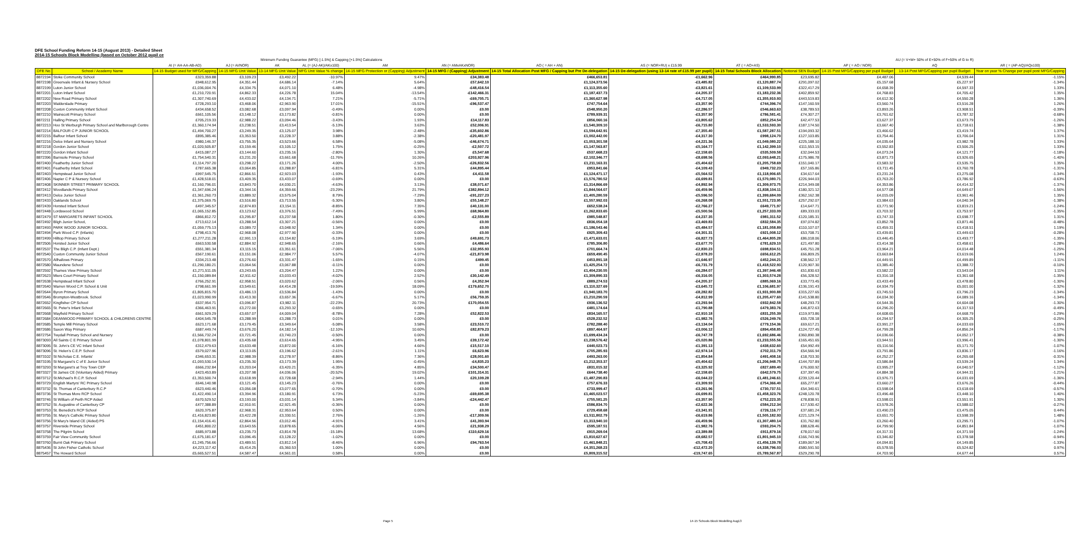DFE School Funding Reform 14-15 (August 2013) - Detailed Sheet
2014-15 Schools Block Modelling (based on October 2012 pupil ce
| | | Minimum Funding Guarantee (MFG) [-1.5%] & Capping [+1.5%] Calculations | | | | | | | | | | | AU (= V+W+ 50% of E+50% of F+50% of G to R) | | | |
| | | AI (= AH-AA-AB-AD) | AJ (= AI/NOR) | AK | AL (= (AJ-AK)/AKx100) | AM | AN (= AMxAKxNOR) | AO ( = AH + AN) | AS (= NOR+RU) x £15.99 | AT ( = AO+AS) | | AP ( = AO / NOR) | AQ | AR ( = (AP-AQ)/AQx100) | | |
| DFE No | School / Academy Name | 14-15 Budget used for MFG/Capping | 14-15 MFG Unit Value | 13-14 MFG Unit Value | MFG Unit Value % change | 14-15 MFG Protection or (Capping) Adjustment | 14-15 MFG / (Capping) Adjustment | 14-15 Total Allocation Post MFG / Capping but Pre De-delegation | 14-15 De-delegation (using 13-14 rate of £15.99 per pupil) | 14-15 Total Schools Block Allocation | Notional SEN Budget | 14-15 Post MFG/Capping per pupil Budget | 13-14 Post MFG/Capping per pupil Budget | Year on year % Change per pupil post MFG/Capping | | |
| 8872194 | Stoke Community School | £323,359.88 | £3,109.23 | £3,492.22 | -10.97% | 9.47% | £34,383.48 | £466,653.81 | -£1,662.96 | £464,990.85 | £23,695.82 | £4,487.06 | £4,539.44 | -1.15% | | |
| 8872198 | Greenvale Infant & Nursery School | £948,612.95 | £4,351.44 | £4,686.14 | -7.14% | 5.64% | £57,642.10 | £1,124,373.56 | -£3,485.82 | £1,120,887.74 | £291,097.02 | £5,157.68 | £5,227.97 | -1.34% | | |
| 8872199 | Luton Junior School | £1,036,004.76 | £4,334.75 | £4,071.10 | 6.48% | -4.98% | -£48,416.54 | £1,113,355.60 | -£3,821.61 | £1,109,533.99 | £322,417.29 | £4,658.39 | £4,597.33 | 1.33% | | |
| 8872201 | Luton Infant School | £1,210,720.91 | £4,862.33 | £4,226.78 | 15.04% | -13.54% | -£142,466.31 | £1,187,437.73 | -£4,205.37 | £1,183,232.36 | £402,859.92 | £4,768.83 | £4,705.42 | 1.35% | | |
| 8872202 | New Road Primary School | £1,307,740.69 | £4,433.02 | £4,134.71 | 7.21% | -5.71% | -£69,705.71 | £1,360,627.98 | -£4,717.05 | £1,355,910.93 | £443,519.83 | £4,612.30 | £4,550.28 | 1.36% | | |
| 8872203 | Walderslade Primary | £728,293.10 | £3,468.06 | £2,963.90 | 17.01% | -15.51% | -£96,537.47 | £747,754.64 | -£3,357.90 | £744,396.74 | £147,160.59 | £3,560.74 | £3,516.28 | 1.26% | | |
| 8872208 | Cuxton Community Infant School | £434,658.52 | £3,082.68 | £3,097.94 | -0.49% | 0.00% | £0.00 | £548,950.20 | -£2,286.57 | £546,663.63 | £38,789.53 | £3,893.26 | £3,908.51 | -0.39% | | |
| 8872210 | Wainscott Primary School | £661,105.56 | £3,148.12 | £3,173.82 | -0.81% | 0.00% | £0.00 | £789,939.31 | -£3,357.90 | £786,581.41 | £74,307.27 | £3,761.62 | £3,787.32 | -0.68% | | |
| 8872211 | Halling Primary School | £705,219.33 | £2,988.22 | £3,094.46 | -3.43% | 1.93% | £14,117.83 | £856,060.16 | -£3,805.62 | £852,254.54 | £42,477.53 | £3,627.37 | £3,673.79 | -1.26% | | |
| 8872213 | Hoo St Werburgh Primary School and Marlborough Centre | £1,360,174.94 | £3,238.51 | £3,413.54 | -5.13% | 3.63% | £52,006.91 | £1,540,309.10 | -£6,715.80 | £1,533,593.30 | £187,174.50 | £3,667.40 | £3,718.61 | -1.38% | | |
| 8872214 | BALFOUR C P JUNIOR SCHOOL | £1,494,700.27 | £3,249.35 | £3,125.07 | 3.98% | -2.48% | -£35,602.86 | £1,594,642.91 | -£7,355.40 | £1,587,287.51 | £194,093.32 | £3,466.62 | £3,419.74 | 1.37% | | |
| 8872215 | Balfour Infant School | £895,385.46 | £3,353.50 | £3,228.37 | 3.88% | -2.38% | -£20,481.97 | £1,002,442.00 | -£4,317.30 | £998,124.70 | £127,103.85 | £3,754.46 | £3,706.04 | 1.31% | | |
| 8872216 | Delce Infant and Nursery School | £980,146.37 | £3,755.35 | £3,523.66 | 6.58% | -5.08% | -£46,674.71 | £1,053,301.58 | -£4,221.36 | £1,049,080.22 | £225,188.10 | £4,035.64 | £3,982.78 | 1.33% | | |
| 8872218 | Gordon Junior School | £1,020,505.87 | £3,159.46 | £3,105.12 | 1.75% | -0.25% | -£2,507.72 | £1,147,563.87 | -£5,164.77 | £1,142,399.10 | £111,553.15 | £3,552.83 | £3,506.25 | 1.33% | | |
| 8872220 | Gordon Infant School | £415,087.27 | £3,144.60 | £3,235.16 | -2.80% | 1.30% | £5,547.68 | £537,668.23 | -£2,158.65 | £535,509.58 | £32,044.53 | £4,073.24 | £4,121.77 | -1.18% | | |
| 8872396 | Barnsole Primary School | £1,754,540.31 | £3,231.20 | £3,661.68 | -11.76% | 10.26% | £203,927.96 | £2,102,346.77 | -£8,698.56 | £2,093,648.21 | £175,986.78 | £3,871.73 | £3,926.65 | -1.40% | | |
| 8872400 | Featherby Junior School | £1,114,797.20 | £3,298.22 | £3,171.26 | 4.00% | -2.50% | -£26,832.56 | £1,211,163.31 | -£5,404.62 | £1,205,758.69 | £151,040.17 | £3,583.32 | £3,535.75 | 1.35% | | |
| 8872401 | Featherby Infant School | £787,665.38 | £3,064.85 | £3,288.87 | -6.81% | 5.31% | £44,895.44 | £953,841.66 | -£4,109.43 | £949,732.23 | £57,165.86 | £3,711.45 | £3,760.78 | -1.31% | | |
| 8872403 | Hempstead Junior School | £997,545.75 | £2,866.51 | £2,923.03 | -1.93% | 0.43% | £4,411.58 | £1,124,471.17 | -£5,564.52 | £1,118,906.65 | £34,617.64 | £3,231.24 | £3,275.08 | -1.34% | | |
| 8872406 | Napier C P & Nursery School | £1,428,518.01 | £3,409.35 | £3,433.07 | -0.69% | 0.00% | £0.00 | £1,576,780.52 | -£6,699.81 | £1,570,080.71 | £226,944.03 | £3,763.20 | £3,786.92 | -0.63% | | |
| 8872408 | SKINNER STREET PRIMARY SCHOOL | £1,160,796.01 | £3,843.70 | £4,030.21 | -4.63% | 3.13% | £38,071.67 | £1,314,866.69 | -£4,892.94 | £1,309,973.75 | £214,349.08 | £4,353.86 | £4,414.32 | -1.37% | | |
| 8872412 | Woodlands Primary School | £1,347,696.24 | £3,344.16 | £4,359.66 | -23.29% | 21.79% | £382,894.12 | £1,844,564.07 | -£6,459.96 | £1,838,104.11 | £180,321.12 | £4,577.08 | £4,649.67 | -1.56% | | |
| 8872413 | Delce Junior School | £1,361,260.73 | £3,889.32 | £3,575.04 | 8.79% | -7.29% | -£91,227.23 | £1,405,280.59 | -£5,596.50 | £1,399,684.09 | £362,162.38 | £4,015.09 | £3,961.46 | 1.35% | | |
| 8872433 | Oaklands School | £1,375,069.75 | £3,516.80 | £3,713.55 | -5.30% | 3.80% | £55,148.27 | £1,557,992.03 | -£6,268.08 | £1,551,723.95 | £257,292.07 | £3,984.63 | £4,040.34 | -1.38% | | |
| 8872439 | Horsted Infant School | £497,345.57 | £2,874.83 | £3,154.11 | -8.85% | 7.35% | £40,131.00 | £652,538.24 | -£2,766.27 | £649,771.97 | £14,647.71 | £3,771.90 | £3,819.21 | -1.24% | | |
| 8872448 | Lordswood School | £1,065,152.85 | £3,123.62 | £3,376.51 | -7.49% | 5.99% | £68,964.80 | £1,262,833.65 | -£5,500.56 | £1,257,333.09 | £89,333.03 | £3,703.32 | £3,753.97 | -1.35% | | |
| 8872479 | ST MARGARETS INFANT SCHOOL | £866,812.72 | £3,295.87 | £3,237.58 | 1.80% | -0.30% | -£2,555.89 | £985,548.87 | -£4,237.35 | £981,311.52 | £120,185.31 | £3,747.33 | £3,698.77 | 1.31% | | |
| 8872492 | Bligh Junior School, | £713,612.14 | £3,288.54 | £3,307.21 | -0.56% | 0.00% | £0.00 | £836,054.18 | -£3,469.83 | £832,584.35 | £97,074.82 | £3,852.78 | £3,871.46 | -0.48% | | |
| 8872493 | PARK WOOD JUNIOR SCHOOL. | £1,059,775.13 | £3,089.72 | £3,048.92 | 1.34% | 0.00% | £0.00 | £1,186,543.46 | -£5,484.57 | £1,181,058.89 | £110,107.07 | £3,459.31 | £3,418.51 | 1.19% | | |
| 8872494 | Park Wood C.P. (Infants) | £798,413.76 | £2,968.08 | £2,977.90 | -0.33% | 0.00% | £0.00 | £925,309.43 | -£4,301.31 | £921,008.12 | £53,708.71 | £3,439.81 | £3,449.63 | -0.28% | | |
| 8872499 | Hilltop Primary School | £1,277,211.28 | £2,991.13 | £3,154.82 | -5.19% | 3.69% | £49,691.73 | £1,471,633.01 | -£6,827.73 | £1,464,805.28 | £86,018.06 | £3,446.45 | £3,493.77 | -1.35% | | |
| 8872506 | Horsted Junior School | £663,530.58 | £2,884.92 | £2,948.65 | -2.16% | 0.66% | £4,486.64 | £785,306.80 | -£3,677.70 | £781,629.10 | £21,497.80 | £3,414.38 | £3,458.61 | -1.28% | | |
| 8872537 | The Bligh C.P. (Infant Dept.) | £551,381.34 | £3,115.15 | £3,351.61 | -7.06% | 5.56% | £32,955.93 | £701,664.74 | -£2,830.23 | £698,834.51 | £45,751.28 | £3,964.21 | £4,014.48 | -1.25% | | |
| 8872540 | Cuxton Community Junior School | £567,190.61 | £3,151.06 | £2,984.77 | 5.57% | -4.07% | -£21,873.98 | £659,490.45 | -£2,878.20 | £656,612.25 | £66,809.25 | £3,663.84 | £3,619.06 | 1.24% | | |
| 8872570 | Allhallows Primary | £334,213.48 | £3,276.60 | £3,331.47 | -1.65% | 0.15% | £499.45 | £453,891.18 | -£1,646.97 | £452,244.21 | £38,562.17 | £4,449.91 | £4,499.89 | -1.11% | | |
| 8872580 | Maundene School | £1,290,180.21 | £3,064.56 | £3,067.88 | -0.11% | 0.00% | £0.00 | £1,425,254.72 | -£6,731.79 | £1,418,522.93 | £120,907.30 | £3,385.40 | £3,388.72 | -0.10% | | |
| 8872592 | Thames View Primary School | £1,271,511.05 | £3,243.65 | £3,204.47 | 1.22% | 0.00% | £0.00 | £1,404,230.55 | -£6,284.07 | £1,397,946.48 | £51,830.63 | £3,582.22 | £3,543.04 | 1.11% | | |
| 8872623 | Miers Court Primary School | £1,150,089.84 | £2,911.62 | £3,033.43 | -4.02% | 2.52% | £30,142.49 | £1,309,890.33 | -£6,316.05 | £1,303,574.28 | £56,328.52 | £3,316.18 | £3,361.68 | -1.35% | | |
| 8872638 | Hempstead Infant School | £766,252.91 | £2,958.51 | £3,020.62 | -2.06% | 0.56% | £4,352.94 | £889,274.53 | -£4,205.37 | £885,069.16 | £33,773.45 | £3,433.49 | £3,478.80 | -1.30% | | |
| 8872640 | Warren Wood C.P. School & Unit | £798,661.99 | £3,549.61 | £4,414.28 | -19.59% | 18.09% | £179,652.70 | £1,110,327.69 | -£3,645.72 | £1,106,681.97 | £136,191.43 | £4,934.79 | £5,001.00 | -1.32% | | |
| 8872644 | Byron Primary School | £1,805,815.70 | £3,486.13 | £3,536.84 | -1.43% | 0.00% | £0.00 | £1,940,183.70 | -£8,282.82 | £1,931,900.88 | £315,227.65 | £3,745.53 | £3,796.23 | -1.34% | | |
| 8872646 | Brompton-Westbrook. School | £1,023,990.99 | £3,413.30 | £3,657.36 | -6.67% | 5.17% | £56,759.35 | £1,210,290.59 | -£4,812.99 | £1,205,477.60 | £141,538.80 | £4,034.30 | £4,089.16 | -1.34% | | |
| 8872652 | Kingfisher CP School | £637,954.71 | £3,096.87 | £3,982.11 | -22.23% | 20.73% | £170,054.55 | £936,136.52 | -£3,293.94 | £932,842.58 | £48,293.73 | £4,544.35 | £4,604.08 | -1.30% | | |
| 8872665 | St. Peter's Infant School | £366,463.91 | £3,272.00 | £3,293.32 | -0.65% | 0.00% | £0.00 | £481,174.64 | -£1,790.88 | £479,383.76 | £46,872.63 | £4,296.20 | £4,317.53 | -0.49% | | |
| 8872668 | Wayfield Primary School | £661,929.29 | £3,657.07 | £4,009.04 | -8.78% | 7.28% | £52,822.53 | £834,165.57 | -£2,910.18 | £831,255.39 | £119,973.86 | £4,608.65 | £4,668.79 | -1.29% | | |
| 8872684 | DEANWOOD PRIMARY SCHOOL & CHILDRENS CENTRE | £404,545.78 | £3,288.99 | £3,288.73 | 0.01% | 0.00% | £0.00 | £528,232.52 | -£1,982.76 | £526,249.76 | £55,728.18 | £4,294.57 | £4,305.25 | -0.25% | | |
| 8872685 | Temple Mill Primary School | £623,171.68 | £3,179.45 | £3,349.64 | -5.08% | 3.58% | £23,510.72 | £782,288.40 | -£3,134.04 | £779,154.36 | £69,617.21 | £3,991.27 | £4,033.69 | -1.05% | | |
| 8872686 | Saxon Way Primary | £687,449.74 | £3,676.20 | £4,182.14 | -12.10% | 10.60% | £82,879.23 | £897,464.97 | -£3,006.12 | £894,458.85 | £124,727.45 | £4,799.28 | £4,856.24 | -1.17% | | |
| 8872754 | Twydall Primary School and Nursery | £1,566,732.24 | £3,721.45 | £3,740.23 | -0.50% | 0.00% | £0.00 | £1,699,434.24 | -£6,747.78 | £1,692,686.46 | £360,890.38 | £4,036.66 | £4,052.17 | -0.38% | | |
| 8873093 | All Saints C E Primary School | £1,078,801.99 | £3,435.68 | £3,614.65 | -4.95% | 3.45% | £39,172.42 | £1,238,576.42 | -£5,020.86 | £1,233,555.56 | £165,451.65 | £3,944.51 | £3,996.41 | -1.30% | | |
| 8873095 | St. John's CE VC Infant School | £312,479.63 | £3,633.48 | £3,872.00 | -6.16% | 4.66% | £15,517.10 | £440,023.73 | -£1,391.13 | £438,632.60 | £54,992.49 | £5,116.56 | £5,171.70 | -1.07% | | |
| 8873096 | St. Helen's C.E.P. School | £579,027.96 | £3,113.05 | £3,196.62 | -2.61% | 1.11% | £6,623.96 | £705,285.93 | -£2,974.14 | £702,311.79 | £54,566.94 | £3,791.86 | £3,836.17 | -1.16% | | |
| 8873102 | St Nicholas C.E. Infants' | £346,653.31 | £2,988.39 | £3,278.97 | -8.86% | 7.36% | £28,001.60 | £493,263.00 | -£1,854.84 | £491,408.16 | £18,703.30 | £4,252.27 | £4,265.68 | -0.31% | | |
| 8873195 | St Margaret's C of E Junior School | £1,093,530.14 | £3,235.30 | £3,173.39 | 1.95% | -0.45% | -£4,835.23 | £1,212,353.37 | -£5,404.62 | £1,206,948.75 | £144,707.89 | £3,586.84 | £3,539.24 | 1.34% | | |
| 8873293 | St Margaret's at Troy Town CEP | £666,232.84 | £3,203.04 | £3,420.21 | -6.35% | 4.85% | £34,500.47 | £831,015.32 | -£3,325.92 | £827,689.40 | £76,000.92 | £3,995.27 | £4,040.57 | -1.12% | | |
| 8873327 | St James CE (Voluntary Aided) Primary | £423,453.89 | £3,207.98 | £4,036.06 | -20.52% | 19.02% | £101,314.31 | £644,738.40 | -£2,158.65 | £642,579.75 | £37,397.45 | £4,884.38 | £4,944.31 | -1.21% | | |
| 8873712 | St.Michael's R.C.P. School | £1,353,500.74 | £3,618.99 | £3,728.68 | -2.94% | 1.44% | £20,109.28 | £1,487,290.83 | -£6,044.22 | £1,481,246.61 | £239,120.44 | £3,976.71 | £4,031.69 | -1.36% | | |
| 8873729 | English Martyrs' RC Primary School | £646,140.98 | £3,121.45 | £3,145.23 | -0.76% | 0.00% | £0.00 | £757,676.33 | -£3,309.93 | £754,366.40 | £65,277.87 | £3,660.27 | £3,676.26 | -0.44% | | |
| 8873732 | St. Thomas of Canterbury R.C.P | £623,440.46 | £3,056.08 | £3,077.65 | -0.70% | 0.00% | £0.00 | £733,999.47 | -£3,261.96 | £730,737.51 | £54,340.61 | £3,598.04 | £3,618.69 | -0.57% | | |
| 8873736 | St Thomas More RCP School | £1,422,490.14 | £3,394.96 | £3,180.91 | 6.73% | -5.23% | -£69,695.38 | £1,465,023.57 | -£6,699.81 | £1,458,323.76 | £248,120.78 | £3,496.48 | £3,448.10 | 1.40% | | |
| 8873746 | St William of Perth RCP Aided | £670,529.52 | £3,193.00 | £3,031.14 | 5.34% | -3.84% | -£24,442.47 | £755,581.25 | -£3,357.90 | £752,223.35 | £78,838.91 | £3,598.01 | £3,551.91 | 1.30% | | |
| 8873752 | St. Augustine of Canterbury CP | £477,388.89 | £2,910.91 | £2,921.45 | -0.36% | 0.00% | £0.00 | £586,834.70 | -£2,622.36 | £584,212.34 | £17,530.42 | £3,578.26 | £3,588.02 | -0.27% | | |
| 8873753 | St. Benedict's RCP School | £620,375.87 | £2,968.31 | £2,953.64 | 0.50% | 0.00% | £0.00 | £729,458.68 | -£3,341.91 | £726,116.77 | £37,681.24 | £3,490.23 | £3,475.05 | 0.44% | | |
| 8873755 | St. Mary's Catholic Primary School | £1,416,823.80 | £3,422.28 | £3,330.51 | 2.76% | -1.26% | -£17,309.06 | £1,511,802.79 | -£6,619.86 | £1,505,182.93 | £221,129.74 | £3,651.70 | £3,598.39 | 1.48% | | |
| 8873756 | St Mary's Island CE (Aided) PS | £1,154,416.41 | £2,864.56 | £3,012.46 | -4.91% | 3.41% | £41,393.94 | £1,313,940.10 | -£6,459.96 | £1,307,480.14 | £31,762.80 | £3,260.40 | £3,295.71 | -1.07% | | |
| 8873757 | Riverside Primary School | £451,800.22 | £3,643.55 | £3,878.65 | -6.06% | 4.56% | £21,938.29 | £595,187.51 | -£1,982.76 | £593,204.75 | £88,628.46 | £4,799.90 | £4,851.84 | -1.07% | | |
| 8873758 | The Pilgrim School | £685,973.88 | £3,235.73 | £3,814.78 | -15.18% | 13.68% | £110,629.16 | £915,269.04 | -£3,389.88 | £911,879.16 | £78,017.60 | £4,317.31 | £4,371.59 | -1.24% | | |
| 8873759 | Fair View Community School | £1,675,181.67 | £3,096.45 | £3,128.22 | -1.02% | 0.00% | £0.00 | £1,810,627.67 | -£8,682.57 | £1,801,945.10 | £166,743.96 | £3,346.82 | £3,378.58 | -0.94% | | |
| 8873760 | Burnt Oak Primary School | £1,245,756.66 | £3,489.51 | £3,812.14 | -8.46% | 6.96% | £94,763.54 | £1,461,848.21 | -£5,708.43 | £1,456,139.78 | £189,067.34 | £4,094.81 | £4,149.85 | -1.33% | | |
| 8875436 | St John Fisher Catholic School | £4,223,117.42 | £5,414.25 | £5,360.53 | 1.00% | 0.00% | £0.00 | £4,351,268.23 | -£12,472.20 | £4,338,796.03 | £580,591.50 | £5,578.55 | £5,524.82 | 0.97% | | |
| 8875457 | The Howard School | £5,665,527.51 | £4,587.47 | £4,561.01 | 0.58% | 0.00% | £0.00 | £5,809,315.52 | -£19,747.65 | £5,789,567.87 | £529,290.78 | £4,703.90 | £4,677.44 | 0.57% | | |
Page 5
14-15 Schools Block Modelling Aug13